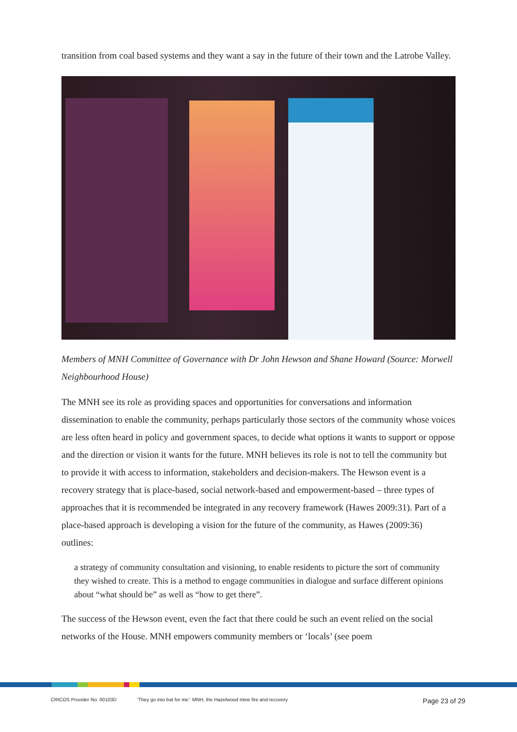transition from coal based systems and they want a say in the future of their town and the Latrobe Valley.
Members of MNH Committee of Governance with Dr John Hewson and Shane Howard (Source: Morwell Neighbourhood House)
The MNH see its role as providing spaces and opportunities for conversations and information dissemination to enable the community, perhaps particularly those sectors of the community whose voices are less often heard in policy and government spaces, to decide what options it wants to support or oppose and the direction or vision it wants for the future. MNH believes its role is not to tell the community but to provide it with access to information, stakeholders and decision-makers. The Hewson event is a recovery strategy that is place-based, social network-based and empowerment-based – three types of approaches that it is recommended be integrated in any recovery framework (Hawes 2009:31). Part of a place-based approach is developing a vision for the future of the community, as Hawes (2009:36) outlines:
a strategy of community consultation and visioning, to enable residents to picture the sort of community they wished to create. This is a method to engage communities in dialogue and surface different opinions about “what should be” as well as “how to get there”.
The success of the Hewson event, even the fact that there could be such an event relied on the social networks of the House. MNH empowers community members or ‘locals’ (see poem
CRICOS Provider No. 00103D ‘They go into bat for me’: MNH, the Hazelwood mine fire and recovery Page 23 of 29